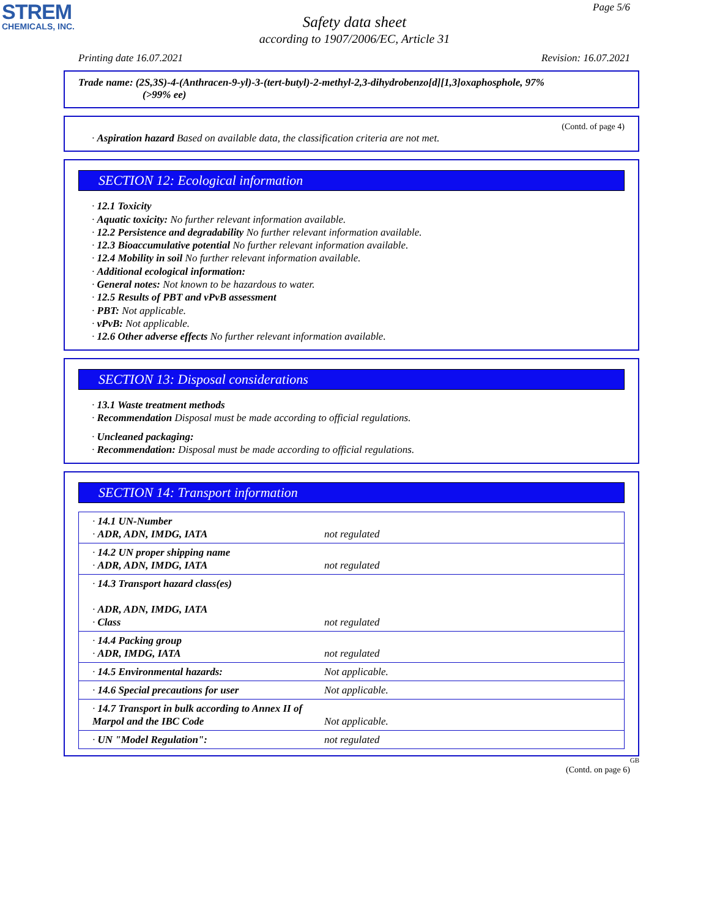STREM
CHEMICALS, INC.
Page 5/6
Safety data sheet
according to 1907/2006/EC, Article 31
Printing date 16.07.2021 Revision: 16.07.2021
Trade name: (2S,3S)-4-(Anthracen-9-yl)-3-(tert-butyl)-2-methyl-2,3-dihydrobenzo[d][1,3]oxaphosphole, 97%
(>99% ee)
(Contd. of page 4)
· Aspiration hazard Based on available data, the classification criteria are not met.
SECTION 12: Ecological information
· 12.1 Toxicity
· Aquatic toxicity: No further relevant information available.
· 12.2 Persistence and degradability No further relevant information available.
· 12.3 Bioaccumulative potential No further relevant information available.
· 12.4 Mobility in soil No further relevant information available.
· Additional ecological information:
· General notes: Not known to be hazardous to water.
· 12.5 Results of PBT and vPvB assessment
· PBT: Not applicable.
· vPvB: Not applicable.
· 12.6 Other adverse effects No further relevant information available.
SECTION 13: Disposal considerations
· 13.1 Waste treatment methods
· Recommendation Disposal must be made according to official regulations.
· Uncleaned packaging:
· Recommendation: Disposal must be made according to official regulations.
SECTION 14: Transport information
| · 14.1 UN-Number · ADR, ADN, IMDG, IATA | not regulated |
| · 14.2 UN proper shipping name · ADR, ADN, IMDG, IATA | not regulated |
| · 14.3 Transport hazard class(es) · ADR, ADN, IMDG, IATA · Class | not regulated |
| · 14.4 Packing group · ADR, IMDG, IATA | not regulated |
| · 14.5 Environmental hazards: | Not applicable. |
| · 14.6 Special precautions for user | Not applicable. |
| · 14.7 Transport in bulk according to Annex II of Marpol and the IBC Code | Not applicable. |
| · UN "Model Regulation": | not regulated |
GB
(Contd. on page 6)